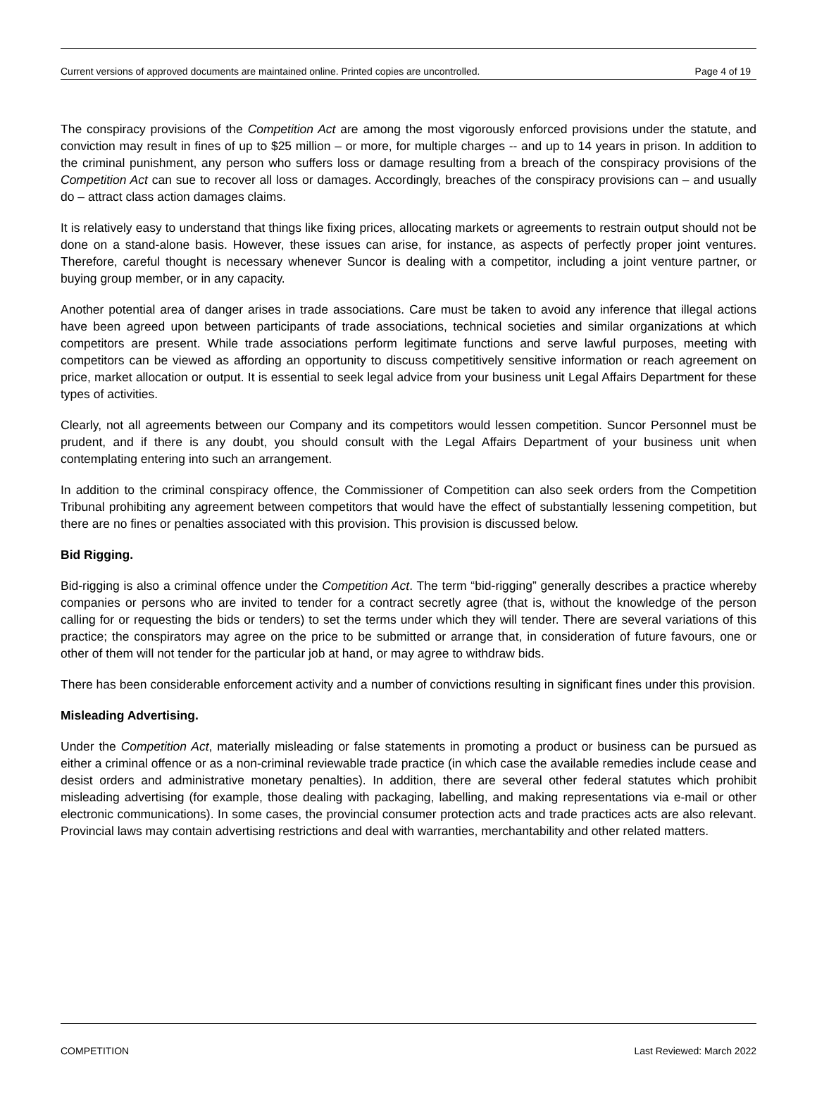Current versions of approved documents are maintained online. Printed copies are uncontrolled. Page 4 of 19
The conspiracy provisions of the Competition Act are among the most vigorously enforced provisions under the statute, and conviction may result in fines of up to $25 million – or more, for multiple charges -- and up to 14 years in prison. In addition to the criminal punishment, any person who suffers loss or damage resulting from a breach of the conspiracy provisions of the Competition Act can sue to recover all loss or damages. Accordingly, breaches of the conspiracy provisions can – and usually do – attract class action damages claims.
It is relatively easy to understand that things like fixing prices, allocating markets or agreements to restrain output should not be done on a stand-alone basis. However, these issues can arise, for instance, as aspects of perfectly proper joint ventures. Therefore, careful thought is necessary whenever Suncor is dealing with a competitor, including a joint venture partner, or buying group member, or in any capacity.
Another potential area of danger arises in trade associations. Care must be taken to avoid any inference that illegal actions have been agreed upon between participants of trade associations, technical societies and similar organizations at which competitors are present. While trade associations perform legitimate functions and serve lawful purposes, meeting with competitors can be viewed as affording an opportunity to discuss competitively sensitive information or reach agreement on price, market allocation or output. It is essential to seek legal advice from your business unit Legal Affairs Department for these types of activities.
Clearly, not all agreements between our Company and its competitors would lessen competition. Suncor Personnel must be prudent, and if there is any doubt, you should consult with the Legal Affairs Department of your business unit when contemplating entering into such an arrangement.
In addition to the criminal conspiracy offence, the Commissioner of Competition can also seek orders from the Competition Tribunal prohibiting any agreement between competitors that would have the effect of substantially lessening competition, but there are no fines or penalties associated with this provision. This provision is discussed below.
Bid Rigging.
Bid-rigging is also a criminal offence under the Competition Act. The term “bid-rigging” generally describes a practice whereby companies or persons who are invited to tender for a contract secretly agree (that is, without the knowledge of the person calling for or requesting the bids or tenders) to set the terms under which they will tender. There are several variations of this practice; the conspirators may agree on the price to be submitted or arrange that, in consideration of future favours, one or other of them will not tender for the particular job at hand, or may agree to withdraw bids.
There has been considerable enforcement activity and a number of convictions resulting in significant fines under this provision.
Misleading Advertising.
Under the Competition Act, materially misleading or false statements in promoting a product or business can be pursued as either a criminal offence or as a non-criminal reviewable trade practice (in which case the available remedies include cease and desist orders and administrative monetary penalties). In addition, there are several other federal statutes which prohibit misleading advertising (for example, those dealing with packaging, labelling, and making representations via e-mail or other electronic communications). In some cases, the provincial consumer protection acts and trade practices acts are also relevant. Provincial laws may contain advertising restrictions and deal with warranties, merchantability and other related matters.
COMPETITION Last Reviewed: March 2022